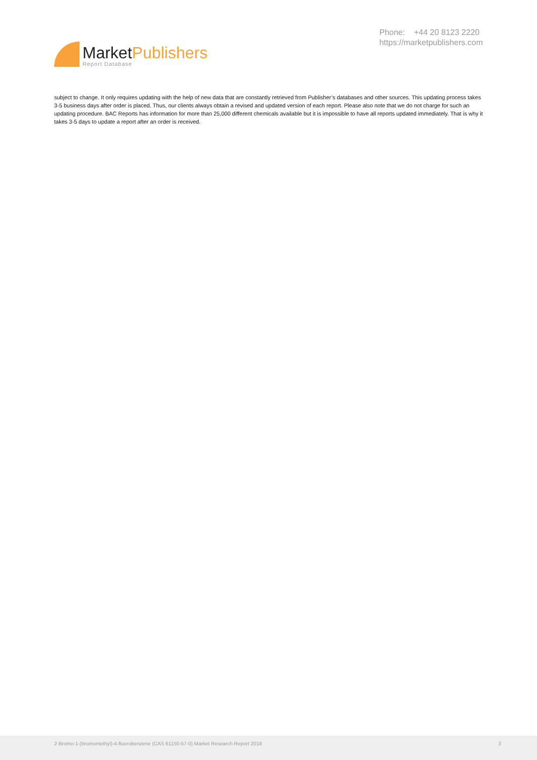MarketPublishers
Report Database
Phone: +44 20 8123 2220
https://marketpublishers.com
subject to change. It only requires updating with the help of new data that are constantly retrieved from Publisher’s databases and other sources. This updating process takes 3-5 business days after order is placed. Thus, our clients always obtain a revised and updated version of each report. Please also note that we do not charge for such an updating procedure. BAC Reports has information for more than 25,000 different chemicals available but it is impossible to have all reports updated immediately. That is why it takes 3-5 days to update a report after an order is received.
2-Bromo-1-(bromomethyl)-4-fluorobenzene (CAS 61150-57-0) Market Research Report 2018 3